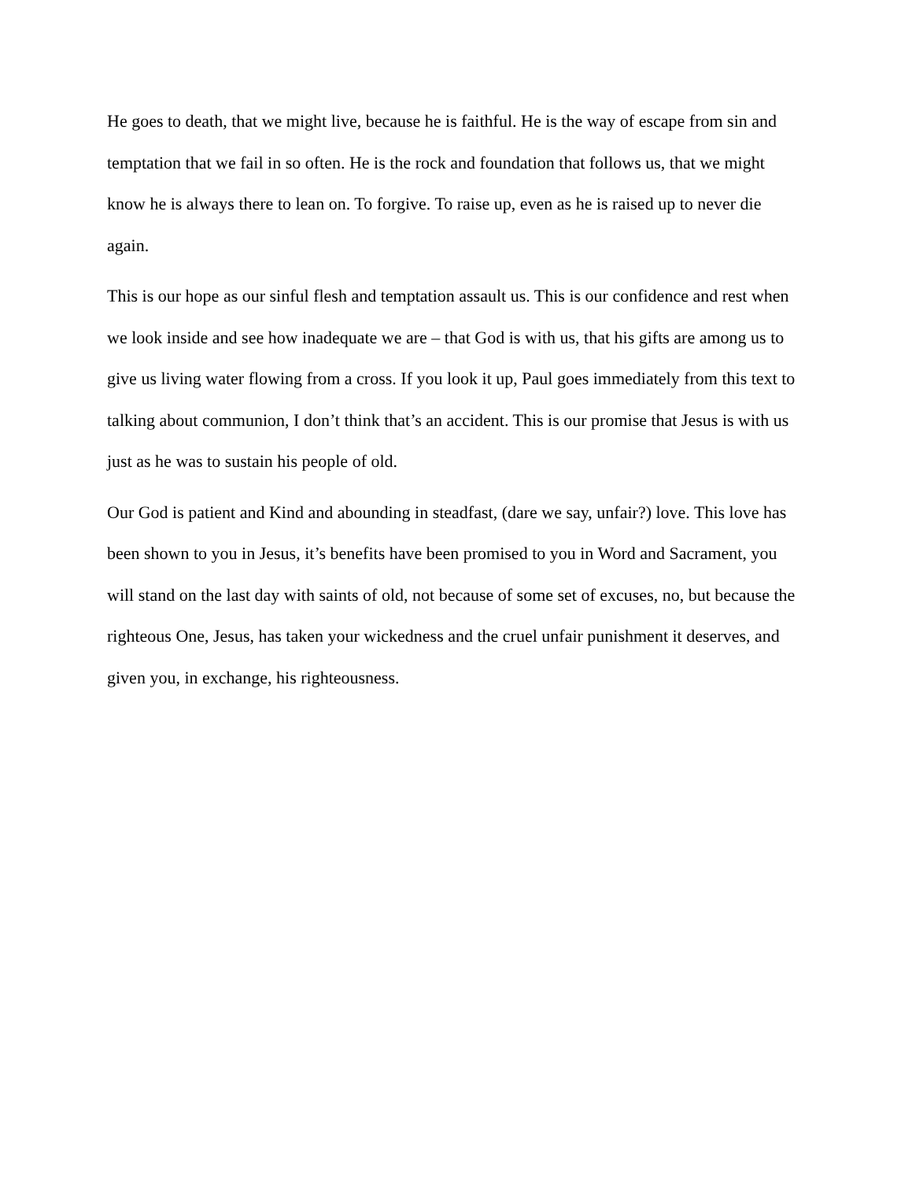He goes to death, that we might live, because he is faithful. He is the way of escape from sin and temptation that we fail in so often. He is the rock and foundation that follows us, that we might know he is always there to lean on. To forgive. To raise up, even as he is raised up to never die again.
This is our hope as our sinful flesh and temptation assault us. This is our confidence and rest when we look inside and see how inadequate we are – that God is with us, that his gifts are among us to give us living water flowing from a cross. If you look it up, Paul goes immediately from this text to talking about communion, I don’t think that’s an accident. This is our promise that Jesus is with us just as he was to sustain his people of old.
Our God is patient and Kind and abounding in steadfast, (dare we say, unfair?) love. This love has been shown to you in Jesus, it’s benefits have been promised to you in Word and Sacrament, you will stand on the last day with saints of old, not because of some set of excuses, no, but because the righteous One, Jesus, has taken your wickedness and the cruel unfair punishment it deserves, and given you, in exchange, his righteousness.